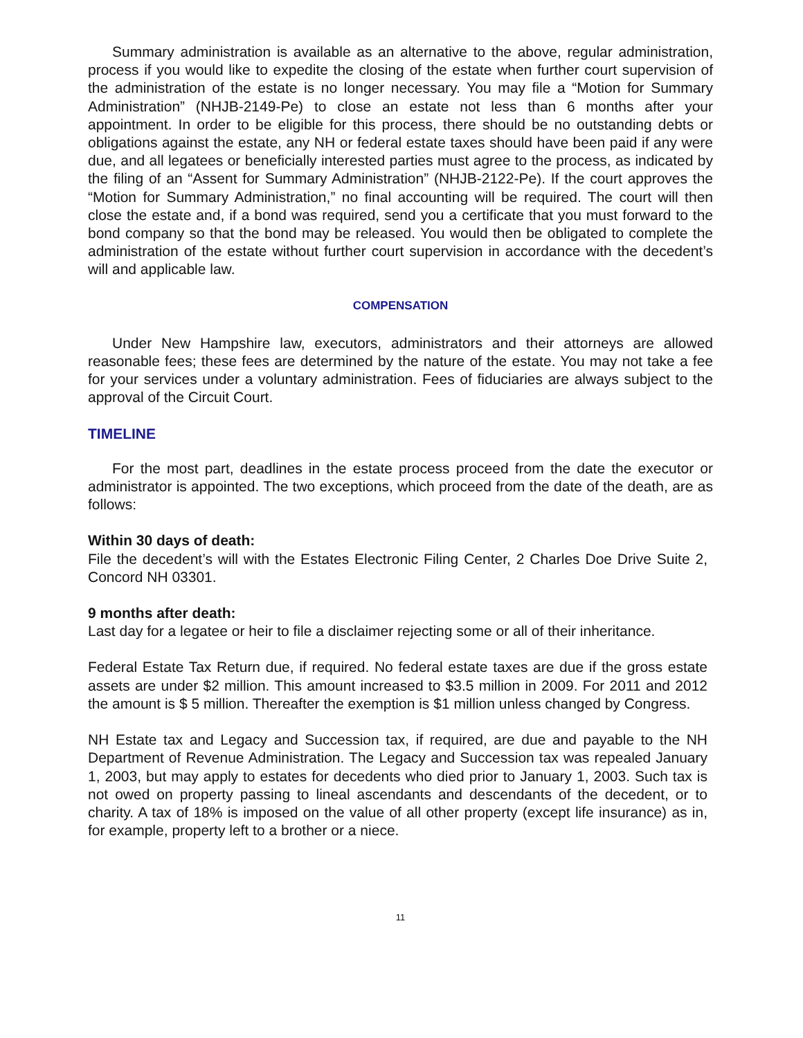Summary administration is available as an alternative to the above, regular administration, process if you would like to expedite the closing of the estate when further court supervision of the administration of the estate is no longer necessary. You may file a “Motion for Summary Administration” (NHJB-2149-Pe) to close an estate not less than 6 months after your appointment. In order to be eligible for this process, there should be no outstanding debts or obligations against the estate, any NH or federal estate taxes should have been paid if any were due, and all legatees or beneficially interested parties must agree to the process, as indicated by the filing of an “Assent for Summary Administration” (NHJB-2122-Pe). If the court approves the “Motion for Summary Administration,” no final accounting will be required. The court will then close the estate and, if a bond was required, send you a certificate that you must forward to the bond company so that the bond may be released. You would then be obligated to complete the administration of the estate without further court supervision in accordance with the decedent’s will and applicable law.
COMPENSATION
Under New Hampshire law, executors, administrators and their attorneys are allowed reasonable fees; these fees are determined by the nature of the estate. You may not take a fee for your services under a voluntary administration. Fees of fiduciaries are always subject to the approval of the Circuit Court.
TIMELINE
For the most part, deadlines in the estate process proceed from the date the executor or administrator is appointed. The two exceptions, which proceed from the date of the death, are as follows:
Within 30 days of death:
File the decedent’s will with the Estates Electronic Filing Center, 2 Charles Doe Drive Suite 2, Concord NH 03301.
9 months after death:
Last day for a legatee or heir to file a disclaimer rejecting some or all of their inheritance.
Federal Estate Tax Return due, if required. No federal estate taxes are due if the gross estate assets are under $2 million. This amount increased to $3.5 million in 2009. For 2011 and 2012 the amount is $ 5 million. Thereafter the exemption is $1 million unless changed by Congress.
NH Estate tax and Legacy and Succession tax, if required, are due and payable to the NH Department of Revenue Administration. The Legacy and Succession tax was repealed January 1, 2003, but may apply to estates for decedents who died prior to January 1, 2003. Such tax is not owed on property passing to lineal ascendants and descendants of the decedent, or to charity. A tax of 18% is imposed on the value of all other property (except life insurance) as in, for example, property left to a brother or a niece.
11